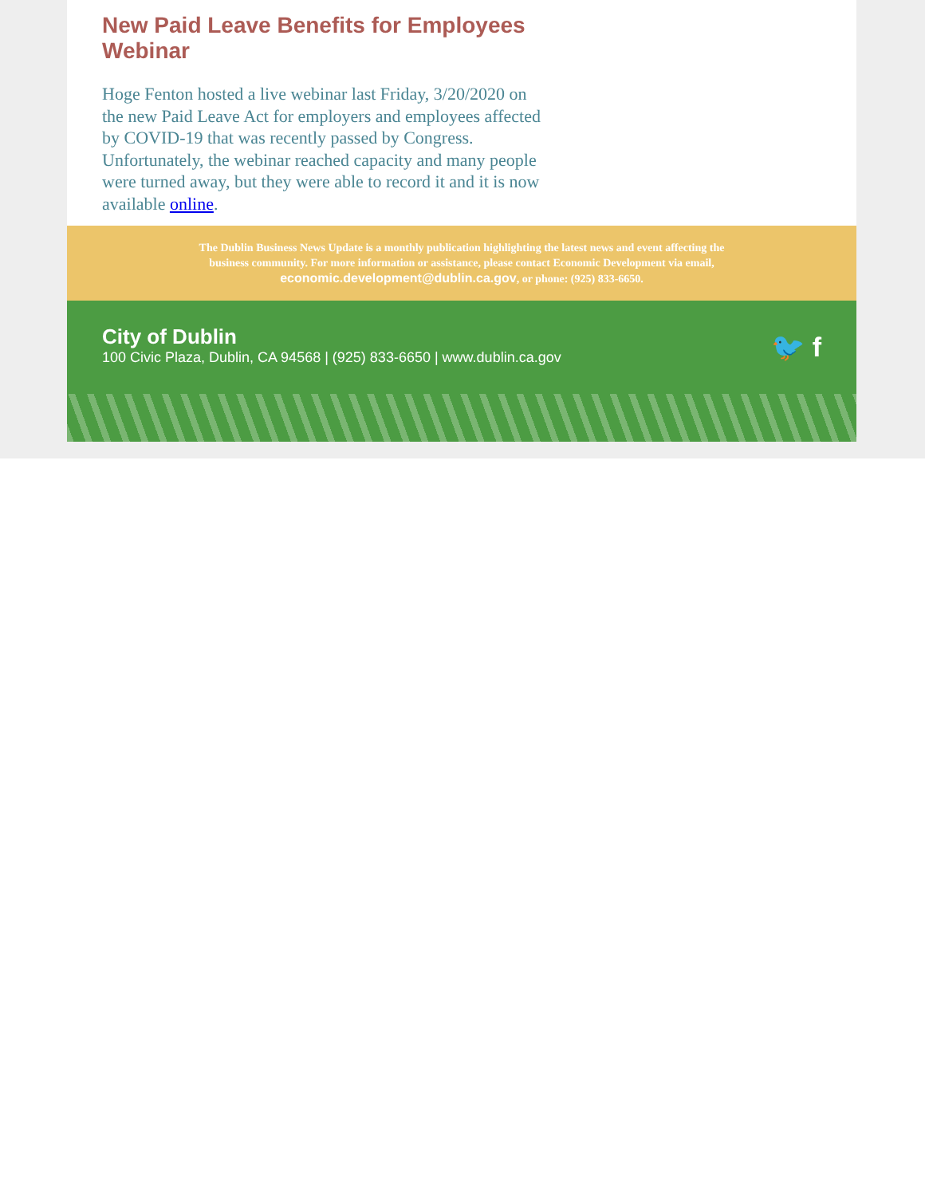New Paid Leave Benefits for Employees Webinar
Hoge Fenton hosted a live webinar last Friday, 3/20/2020 on the new Paid Leave Act for employers and employees affected by COVID-19 that was recently passed by Congress. Unfortunately, the webinar reached capacity and many people were turned away, but they were able to record it and it is now available online.
The Dublin Business News Update is a monthly publication highlighting the latest news and event affecting the business community. For more information or assistance, please contact Economic Development via email, economic.development@dublin.ca.gov, or phone: (925) 833-6650.
City of Dublin
100 Civic Plaza, Dublin, CA 94568 | (925) 833-6650 | www.dublin.ca.gov
🐦 f